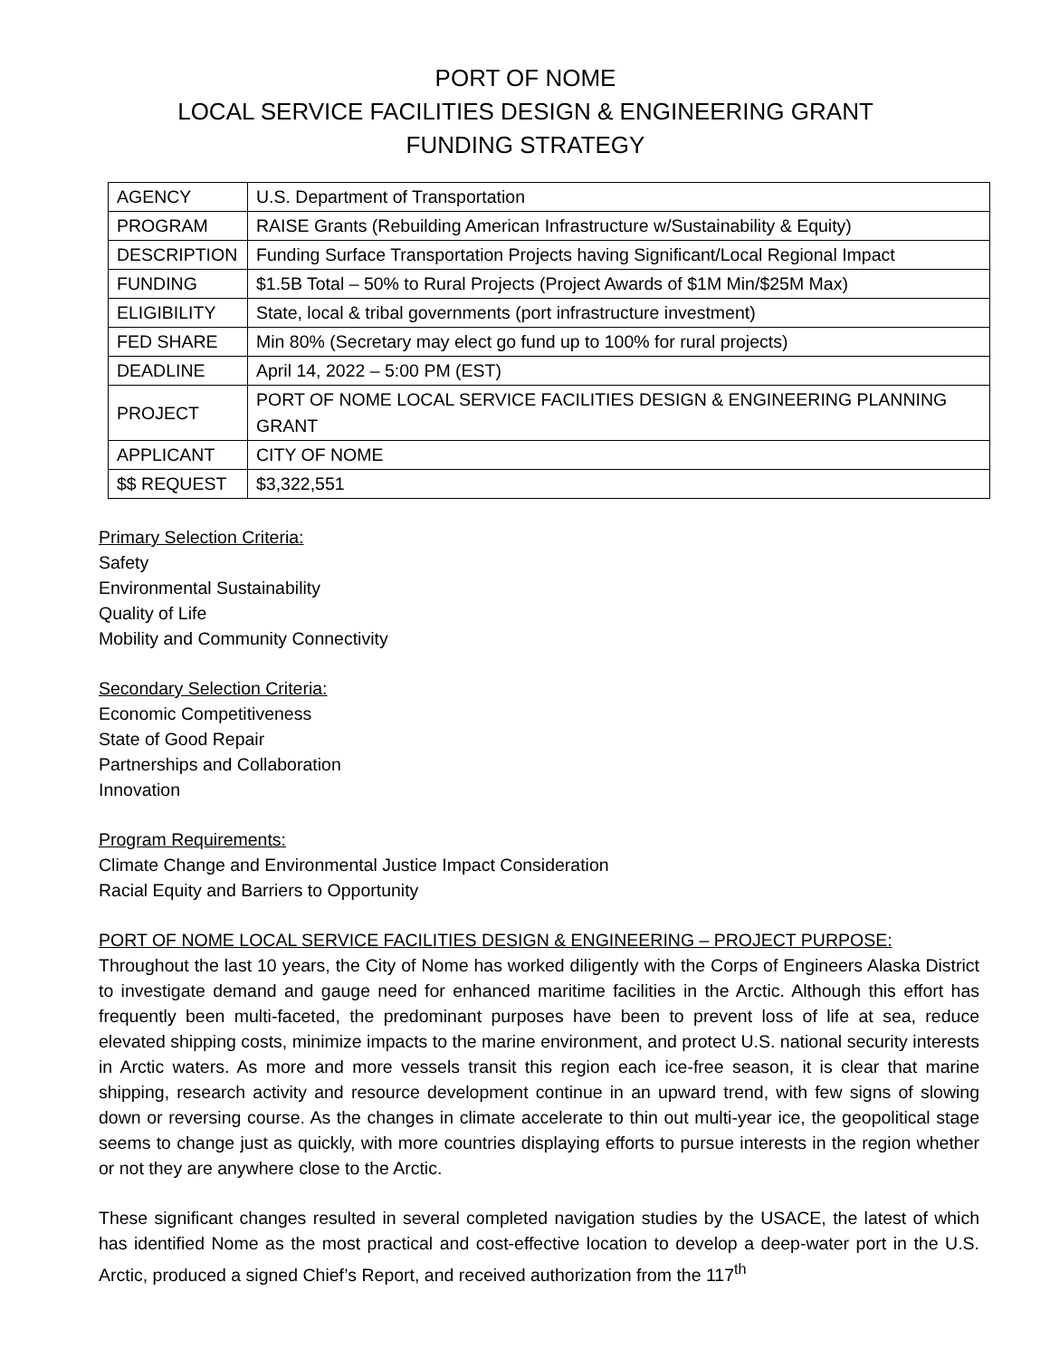PORT OF NOME
LOCAL SERVICE FACILITIES DESIGN & ENGINEERING GRANT
FUNDING STRATEGY
| AGENCY | U.S. Department of Transportation |
| PROGRAM | RAISE Grants (Rebuilding American Infrastructure w/Sustainability & Equity) |
| DESCRIPTION | Funding Surface Transportation Projects having Significant/Local Regional Impact |
| FUNDING | $1.5B Total – 50% to Rural Projects (Project Awards of $1M Min/$25M Max) |
| ELIGIBILITY | State, local & tribal governments (port infrastructure investment) |
| FED SHARE | Min 80% (Secretary may elect go fund up to 100% for rural projects) |
| DEADLINE | April 14, 2022 – 5:00 PM (EST) |
| PROJECT | PORT OF NOME LOCAL SERVICE FACILITIES DESIGN & ENGINEERING PLANNING GRANT |
| APPLICANT | CITY OF NOME |
| $$ REQUEST | $3,322,551 |
Primary Selection Criteria:
Safety
Environmental Sustainability
Quality of Life
Mobility and Community Connectivity
Secondary Selection Criteria:
Economic Competitiveness
State of Good Repair
Partnerships and Collaboration
Innovation
Program Requirements:
Climate Change and Environmental Justice Impact Consideration
Racial Equity and Barriers to Opportunity
PORT OF NOME LOCAL SERVICE FACILITIES DESIGN & ENGINEERING – PROJECT PURPOSE:
Throughout the last 10 years, the City of Nome has worked diligently with the Corps of Engineers Alaska District to investigate demand and gauge need for enhanced maritime facilities in the Arctic. Although this effort has frequently been multi-faceted, the predominant purposes have been to prevent loss of life at sea, reduce elevated shipping costs, minimize impacts to the marine environment, and protect U.S. national security interests in Arctic waters. As more and more vessels transit this region each ice-free season, it is clear that marine shipping, research activity and resource development continue in an upward trend, with few signs of slowing down or reversing course. As the changes in climate accelerate to thin out multi-year ice, the geopolitical stage seems to change just as quickly, with more countries displaying efforts to pursue interests in the region whether or not they are anywhere close to the Arctic.
These significant changes resulted in several completed navigation studies by the USACE, the latest of which has identified Nome as the most practical and cost-effective location to develop a deep-water port in the U.S. Arctic, produced a signed Chief’s Report, and received authorization from the 117<sup>th</sup>